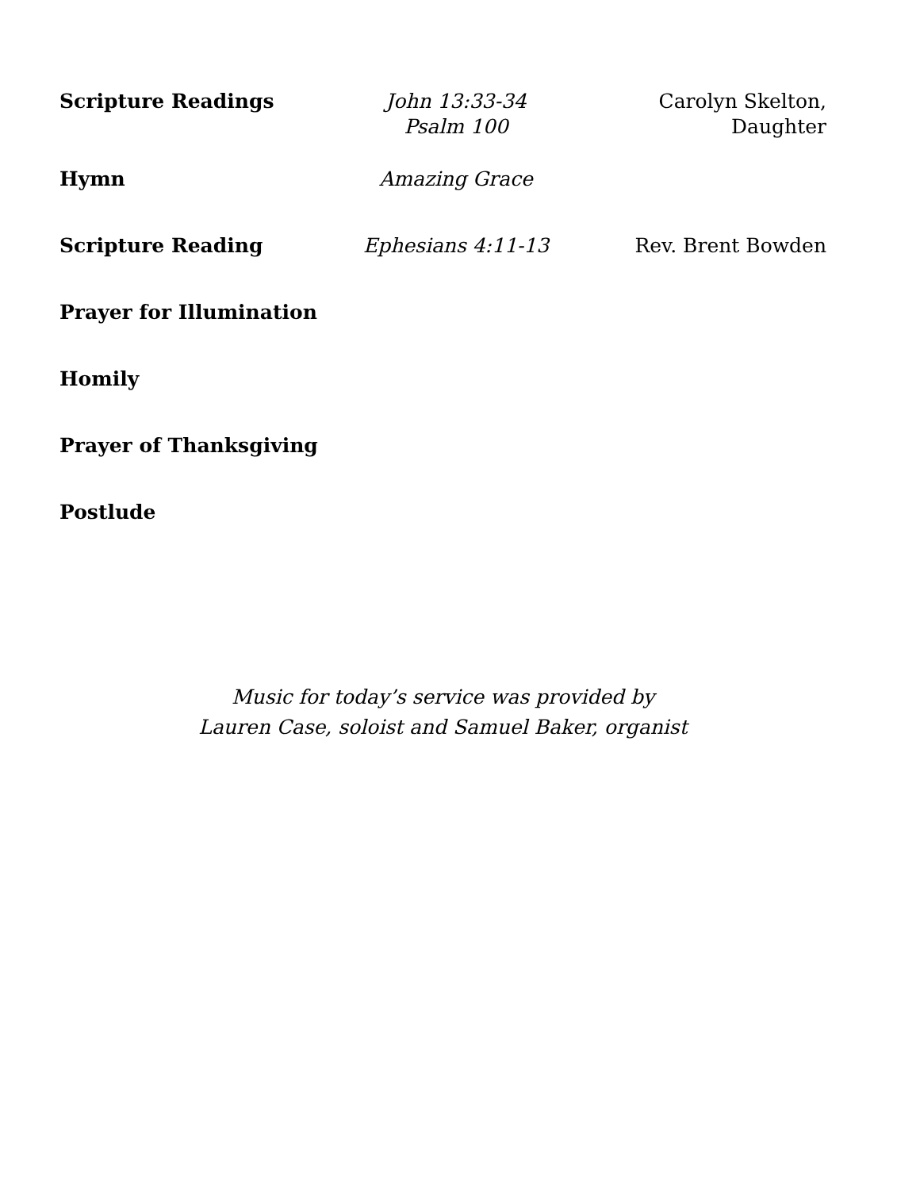Scripture Readings John 13:33-34
Psalm 100
Carolyn Skelton,
Daughter
Hymn Amazing Grace
Scripture Reading Ephesians 4:11-13 Rev. Brent Bowden
Prayer for Illumination
Homily
Prayer of Thanksgiving
Postlude
Music for today’s service was provided by
Lauren Case, soloist and Samuel Baker, organist